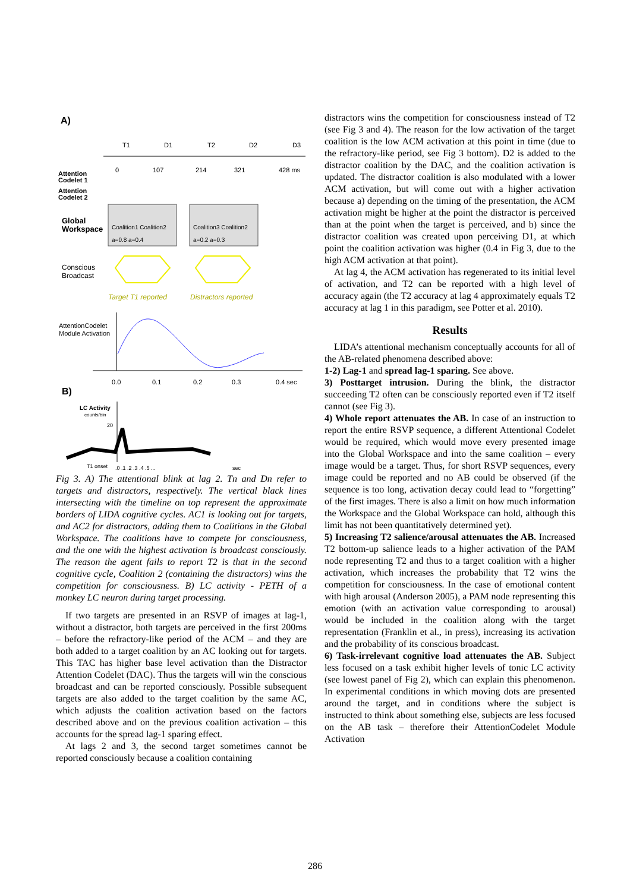A)
T1
D1
T2
D2
D3
0
107
214
321
428 ms
Attention
Codelet 1
Attention
Codelet 2
Global
Workspace
Coalition1 Coalition2
a=0.8 a=0.4
Coalition3 Coalition2
a=0.2 a=0.3
Conscious
Broadcast
Target T1 reported
Distractors reported
AttentionCodelet
Module Activation
0.0
0.1
0.2
0.3
0.4 sec
B)
LC Activity
counts/bin
20
T1 onset
.0 .1 .2 .3 .4 .5 ...
sec
Fig 3. A) The attentional blink at lag 2. Tn and Dn refer to targets and distractors, respectively. The vertical black lines intersecting with the timeline on top represent the approximate borders of LIDA cognitive cycles. AC1 is looking out for targets, and AC2 for distractors, adding them to Coalitions in the Global Workspace. The coalitions have to compete for consciousness, and the one with the highest activation is broadcast consciously. The reason the agent fails to report T2 is that in the second cognitive cycle, Coalition 2 (containing the distractors) wins the competition for consciousness. B) LC activity - PETH of a monkey LC neuron during target processing.
If two targets are presented in an RSVP of images at lag-1, without a distractor, both targets are perceived in the first 200ms – before the refractory-like period of the ACM – and they are both added to a target coalition by an AC looking out for targets. This TAC has higher base level activation than the Distractor Attention Codelet (DAC). Thus the targets will win the conscious broadcast and can be reported consciously. Possible subsequent targets are also added to the target coalition by the same AC, which adjusts the coalition activation based on the factors described above and on the previous coalition activation – this accounts for the spread lag-1 sparing effect.
At lags 2 and 3, the second target sometimes cannot be reported consciously because a coalition containing
distractors wins the competition for consciousness instead of T2 (see Fig 3 and 4). The reason for the low activation of the target coalition is the low ACM activation at this point in time (due to the refractory-like period, see Fig 3 bottom). D2 is added to the distractor coalition by the DAC, and the coalition activation is updated. The distractor coalition is also modulated with a lower ACM activation, but will come out with a higher activation because a) depending on the timing of the presentation, the ACM activation might be higher at the point the distractor is perceived than at the point when the target is perceived, and b) since the distractor coalition was created upon perceiving D1, at which point the coalition activation was higher (0.4 in Fig 3, due to the high ACM activation at that point).
At lag 4, the ACM activation has regenerated to its initial level of activation, and T2 can be reported with a high level of accuracy again (the T2 accuracy at lag 4 approximately equals T2 accuracy at lag 1 in this paradigm, see Potter et al. 2010).
Results
LIDA’s attentional mechanism conceptually accounts for all of the AB-related phenomena described above:
1-2) Lag-1 and spread lag-1 sparing. See above.
3) Posttarget intrusion. During the blink, the distractor succeeding T2 often can be consciously reported even if T2 itself cannot (see Fig 3).
4) Whole report attenuates the AB. In case of an instruction to report the entire RSVP sequence, a different Attentional Codelet would be required, which would move every presented image into the Global Workspace and into the same coalition – every image would be a target. Thus, for short RSVP sequences, every image could be reported and no AB could be observed (if the sequence is too long, activation decay could lead to “forgetting” of the first images. There is also a limit on how much information the Workspace and the Global Workspace can hold, although this limit has not been quantitatively determined yet).
5) Increasing T2 salience/arousal attenuates the AB. Increased T2 bottom-up salience leads to a higher activation of the PAM node representing T2 and thus to a target coalition with a higher activation, which increases the probability that T2 wins the competition for consciousness. In the case of emotional content with high arousal (Anderson 2005), a PAM node representing this emotion (with an activation value corresponding to arousal) would be included in the coalition along with the target representation (Franklin et al., in press), increasing its activation and the probability of its conscious broadcast.
6) Task-irrelevant cognitive load attenuates the AB. Subject less focused on a task exhibit higher levels of tonic LC activity (see lowest panel of Fig 2), which can explain this phenomenon. In experimental conditions in which moving dots are presented around the target, and in conditions where the subject is instructed to think about something else, subjects are less focused on the AB task – therefore their AttentionCodelet Module Activation
286